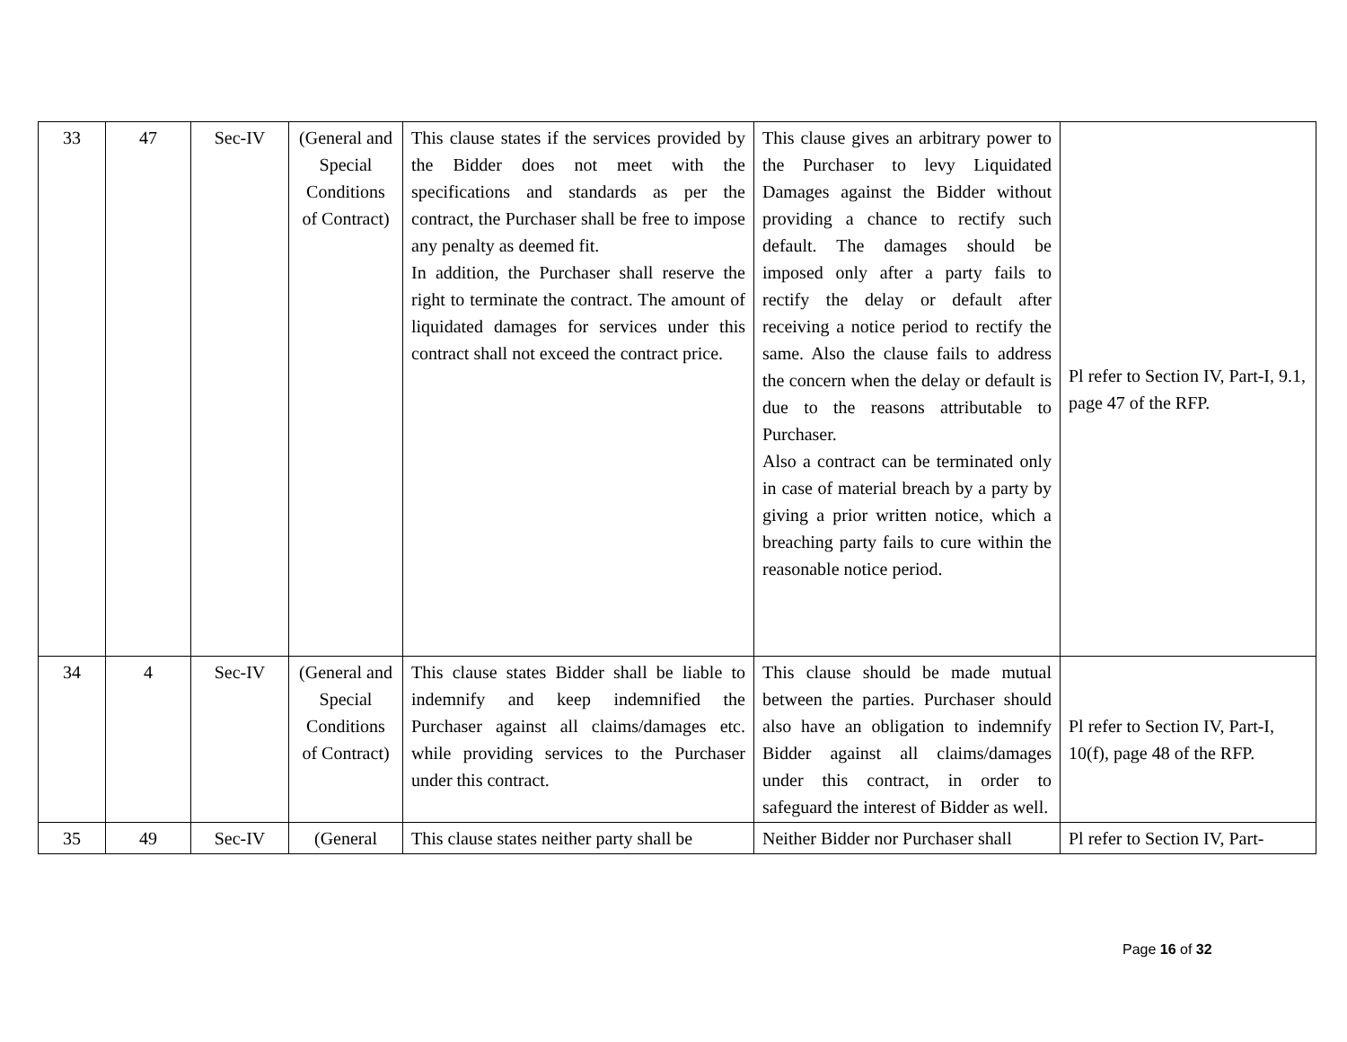| 33 | 47 | Sec-IV | (General and Special Conditions of Contract) | This clause states if the services provided by the Bidder does not meet with the specifications and standards as per the contract, the Purchaser shall be free to impose any penalty as deemed fit. In addition, the Purchaser shall reserve the right to terminate the contract. The amount of liquidated damages for services under this contract shall not exceed the contract price. | This clause gives an arbitrary power to the Purchaser to levy Liquidated Damages against the Bidder without providing a chance to rectify such default. The damages should be imposed only after a party fails to rectify the delay or default after receiving a notice period to rectify the same. Also the clause fails to address the concern when the delay or default is due to the reasons attributable to Purchaser. Also a contract can be terminated only in case of material breach by a party by giving a prior written notice, which a breaching party fails to cure within the reasonable notice period. | Pl refer to Section IV, Part-I, 9.1, page 47 of the RFP. |
| 34 | 4 | Sec-IV | (General and Special Conditions of Contract) | This clause states Bidder shall be liable to indemnify and keep indemnified the Purchaser against all claims/damages etc. while providing services to the Purchaser under this contract. | This clause should be made mutual between the parties. Purchaser should also have an obligation to indemnify Bidder against all claims/damages under this contract, in order to safeguard the interest of Bidder as well. | Pl refer to Section IV, Part-I, 10(f), page 48 of the RFP. |
| 35 | 49 | Sec-IV | (General | This clause states neither party shall be | Neither Bidder nor Purchaser shall | Pl refer to Section IV, Part- |
Page 16 of 32